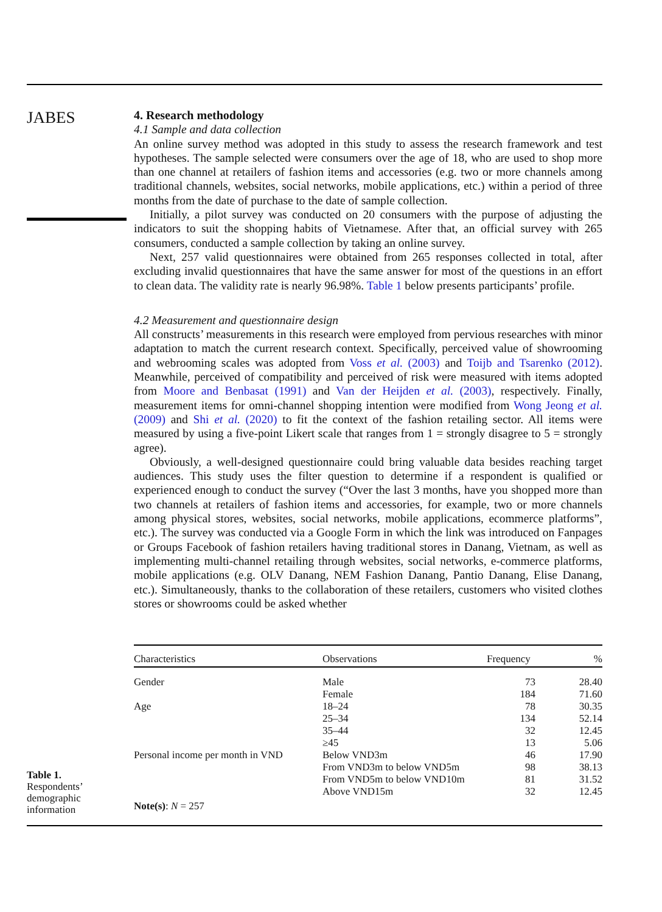JABES
4. Research methodology
4.1 Sample and data collection
An online survey method was adopted in this study to assess the research framework and test hypotheses. The sample selected were consumers over the age of 18, who are used to shop more than one channel at retailers of fashion items and accessories (e.g. two or more channels among traditional channels, websites, social networks, mobile applications, etc.) within a period of three months from the date of purchase to the date of sample collection.
Initially, a pilot survey was conducted on 20 consumers with the purpose of adjusting the indicators to suit the shopping habits of Vietnamese. After that, an official survey with 265 consumers, conducted a sample collection by taking an online survey.
Next, 257 valid questionnaires were obtained from 265 responses collected in total, after excluding invalid questionnaires that have the same answer for most of the questions in an effort to clean data. The validity rate is nearly 96.98%. Table 1 below presents participants’ profile.
4.2 Measurement and questionnaire design
All constructs’ measurements in this research were employed from pervious researches with minor adaptation to match the current research context. Specifically, perceived value of showrooming and webrooming scales was adopted from Voss et al. (2003) and Toijb and Tsarenko (2012). Meanwhile, perceived of compatibility and perceived of risk were measured with items adopted from Moore and Benbasat (1991) and Van der Heijden et al. (2003), respectively. Finally, measurement items for omni-channel shopping intention were modified from Wong Jeong et al. (2009) and Shi et al. (2020) to fit the context of the fashion retailing sector. All items were measured by using a five-point Likert scale that ranges from 1 = strongly disagree to 5 = strongly agree).
Obviously, a well-designed questionnaire could bring valuable data besides reaching target audiences. This study uses the filter question to determine if a respondent is qualified or experienced enough to conduct the survey (“Over the last 3 months, have you shopped more than two channels at retailers of fashion items and accessories, for example, two or more channels among physical stores, websites, social networks, mobile applications, ecommerce platforms”, etc.). The survey was conducted via a Google Form in which the link was introduced on Fanpages or Groups Facebook of fashion retailers having traditional stores in Danang, Vietnam, as well as implementing multi-channel retailing through websites, social networks, e-commerce platforms, mobile applications (e.g. OLV Danang, NEM Fashion Danang, Pantio Danang, Elise Danang, etc.). Simultaneously, thanks to the collaboration of these retailers, customers who visited clothes stores or showrooms could be asked whether
| Characteristics | Observations | Frequency | % |
| --- | --- | --- | --- |
| Gender | Male | 73 | 28.40 |
| | Female | 184 | 71.60 |
| Age | 18–24 | 78 | 30.35 |
| | 25–34 | 134 | 52.14 |
| | 35–44 | 32 | 12.45 |
| | ≥45 | 13 | 5.06 |
| Personal income per month in VND | Below VND3m | 46 | 17.90 |
| | From VND3m to below VND5m | 98 | 38.13 |
| | From VND5m to below VND10m | 81 | 31.52 |
| | Above VND15m | 32 | 12.45 |
| Note(s) : N = 257 | | | |
Table 1.
Respondents’
demographic
information